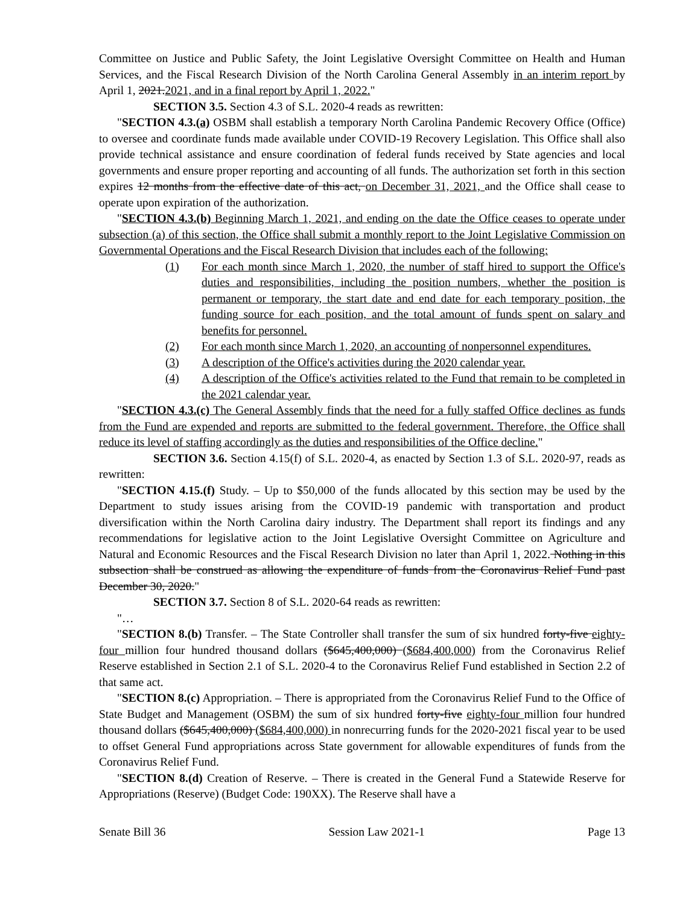Committee on Justice and Public Safety, the Joint Legislative Oversight Committee on Health and Human Services, and the Fiscal Research Division of the North Carolina General Assembly in an interim report by April 1, 2021.2021, and in a final report by April 1, 2022."
SECTION 3.5. Section 4.3 of S.L. 2020-4 reads as rewritten:
"SECTION 4.3.(a) OSBM shall establish a temporary North Carolina Pandemic Recovery Office (Office) to oversee and coordinate funds made available under COVID-19 Recovery Legislation. This Office shall also provide technical assistance and ensure coordination of federal funds received by State agencies and local governments and ensure proper reporting and accounting of all funds. The authorization set forth in this section expires 12 months from the effective date of this act, on December 31, 2021, and the Office shall cease to operate upon expiration of the authorization.
"SECTION 4.3.(b) Beginning March 1, 2021, and ending on the date the Office ceases to operate under subsection (a) of this section, the Office shall submit a monthly report to the Joint Legislative Commission on Governmental Operations and the Fiscal Research Division that includes each of the following:
(1) For each month since March 1, 2020, the number of staff hired to support the Office's duties and responsibilities, including the position numbers, whether the position is permanent or temporary, the start date and end date for each temporary position, the funding source for each position, and the total amount of funds spent on salary and benefits for personnel.
(2) For each month since March 1, 2020, an accounting of nonpersonnel expenditures.
(3) A description of the Office's activities during the 2020 calendar year.
(4) A description of the Office's activities related to the Fund that remain to be completed in the 2021 calendar year.
"SECTION 4.3.(c) The General Assembly finds that the need for a fully staffed Office declines as funds from the Fund are expended and reports are submitted to the federal government. Therefore, the Office shall reduce its level of staffing accordingly as the duties and responsibilities of the Office decline."
SECTION 3.6. Section 4.15(f) of S.L. 2020-4, as enacted by Section 1.3 of S.L. 2020-97, reads as rewritten:
"SECTION 4.15.(f) Study. – Up to $50,000 of the funds allocated by this section may be used by the Department to study issues arising from the COVID-19 pandemic with transportation and product diversification within the North Carolina dairy industry. The Department shall report its findings and any recommendations for legislative action to the Joint Legislative Oversight Committee on Agriculture and Natural and Economic Resources and the Fiscal Research Division no later than April 1, 2022. Nothing in this subsection shall be construed as allowing the expenditure of funds from the Coronavirus Relief Fund past December 30, 2020."
SECTION 3.7. Section 8 of S.L. 2020-64 reads as rewritten:
"…
"SECTION 8.(b) Transfer. – The State Controller shall transfer the sum of six hundred forty-five eighty-four million four hundred thousand dollars ($645,400,000) ($684,400,000) from the Coronavirus Relief Reserve established in Section 2.1 of S.L. 2020-4 to the Coronavirus Relief Fund established in Section 2.2 of that same act.
"SECTION 8.(c) Appropriation. – There is appropriated from the Coronavirus Relief Fund to the Office of State Budget and Management (OSBM) the sum of six hundred forty-five eighty-four million four hundred thousand dollars ($645,400,000) ($684,400,000) in nonrecurring funds for the 2020-2021 fiscal year to be used to offset General Fund appropriations across State government for allowable expenditures of funds from the Coronavirus Relief Fund.
"SECTION 8.(d) Creation of Reserve. – There is created in the General Fund a Statewide Reserve for Appropriations (Reserve) (Budget Code: 190XX). The Reserve shall have a
Senate Bill 36 Session Law 2021-1 Page 13